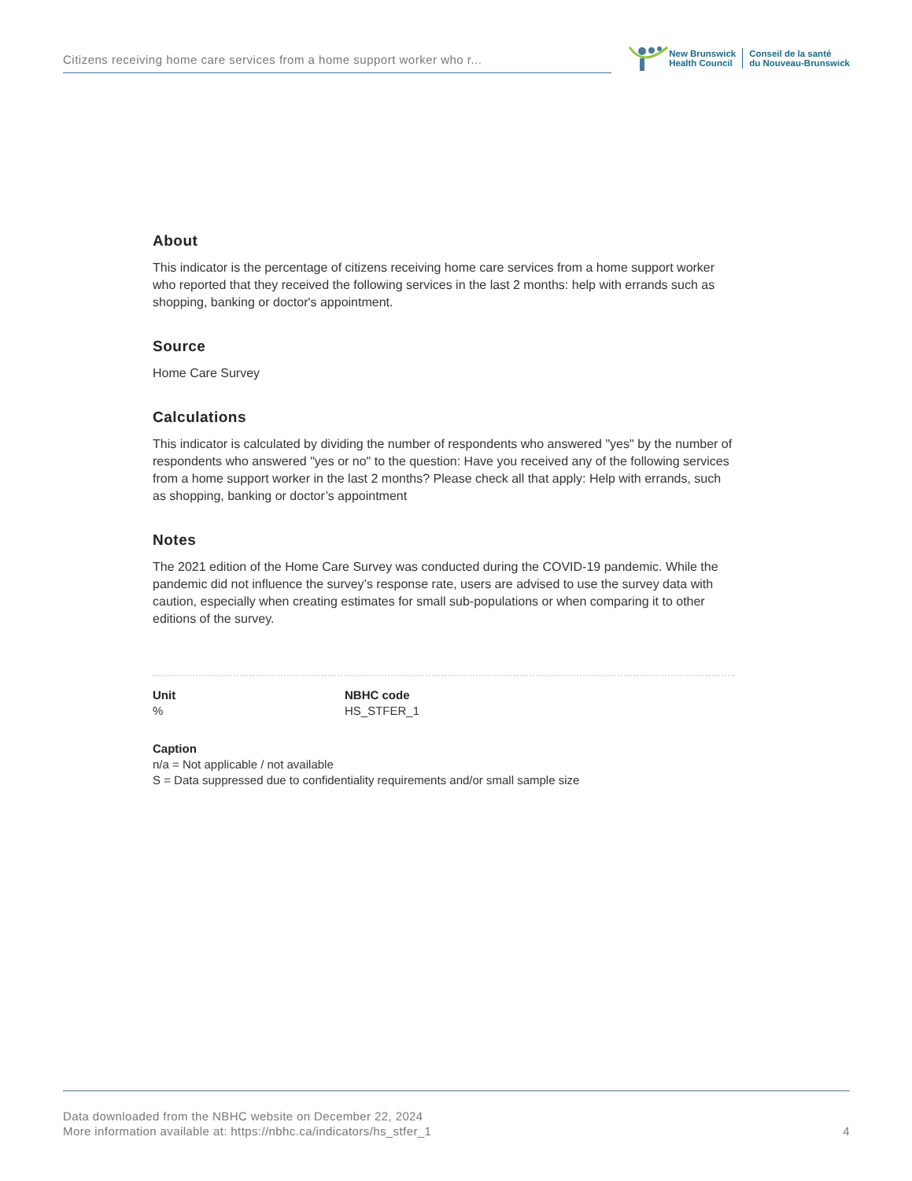Citizens receiving home care services from a home support worker who r...
New Brunswick
Health Council
Conseil de la santé
du Nouveau-Brunswick
About
This indicator is the percentage of citizens receiving home care services from a home support worker who reported that they received the following services in the last 2 months: help with errands such as shopping, banking or doctor's appointment.
Source
Home Care Survey
Calculations
This indicator is calculated by dividing the number of respondents who answered "yes" by the number of respondents who answered "yes or no" to the question: Have you received any of the following services from a home support worker in the last 2 months? Please check all that apply: Help with errands, such as shopping, banking or doctor’s appointment
Notes
The 2021 edition of the Home Care Survey was conducted during the COVID-19 pandemic. While the pandemic did not influence the survey’s response rate, users are advised to use the survey data with caution, especially when creating estimates for small sub-populations or when comparing it to other editions of the survey.
Unit
%
NBHC code
HS_STFER_1
Caption
n/a = Not applicable / not available
S = Data suppressed due to confidentiality requirements and/or small sample size
Data downloaded from the NBHC website on December 22, 2024
More information available at: https://nbhc.ca/indicators/hs_stfer_1
4